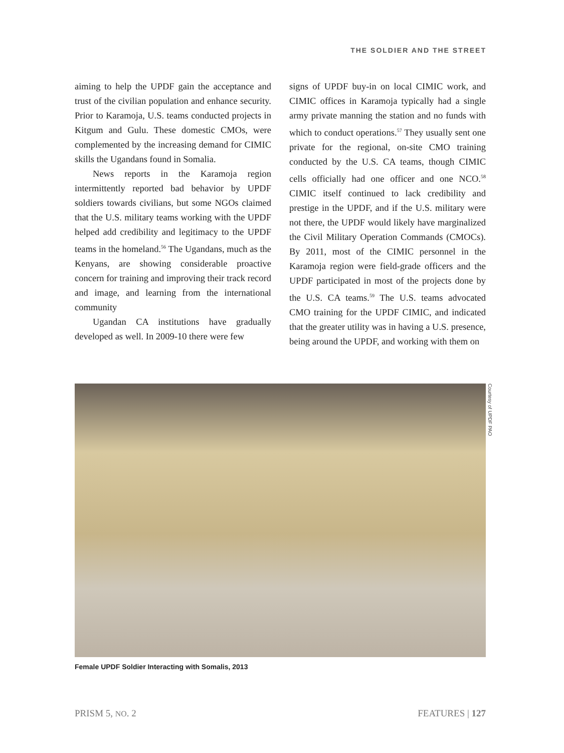THE SOLDIER AND THE STREET
aiming to help the UPDF gain the acceptance and trust of the civilian population and enhance security. Prior to Karamoja, U.S. teams conducted projects in Kitgum and Gulu. These domestic CMOs, were complemented by the increasing demand for CIMIC skills the Ugandans found in Somalia.
News reports in the Karamoja region intermittently reported bad behavior by UPDF soldiers towards civilians, but some NGOs claimed that the U.S. military teams working with the UPDF helped add credibility and legitimacy to the UPDF teams in the homeland.<sup>56</sup> The Ugandans, much as the Kenyans, are showing considerable proactive concern for training and improving their track record and image, and learning from the international community
Ugandan CA institutions have gradually developed as well. In 2009-10 there were few
signs of UPDF buy-in on local CIMIC work, and CIMIC offices in Karamoja typically had a single army private manning the station and no funds with which to conduct operations.<sup>57</sup> They usually sent one private for the regional, on-site CMO training conducted by the U.S. CA teams, though CIMIC cells officially had one officer and one NCO.<sup>58</sup> CIMIC itself continued to lack credibility and prestige in the UPDF, and if the U.S. military were not there, the UPDF would likely have marginalized the Civil Military Operation Commands (CMOCs). By 2011, most of the CIMIC personnel in the Karamoja region were field-grade officers and the UPDF participated in most of the projects done by the U.S. CA teams.<sup>59</sup> The U.S. teams advocated CMO training for the UPDF CIMIC, and indicated that the greater utility was in having a U.S. presence, being around the UPDF, and working with them on
Courtesy of UPDF PAO
Female UPDF Soldier Interacting with Somalis, 2013
PRISM 5, NO. 2 FEATURES | 127